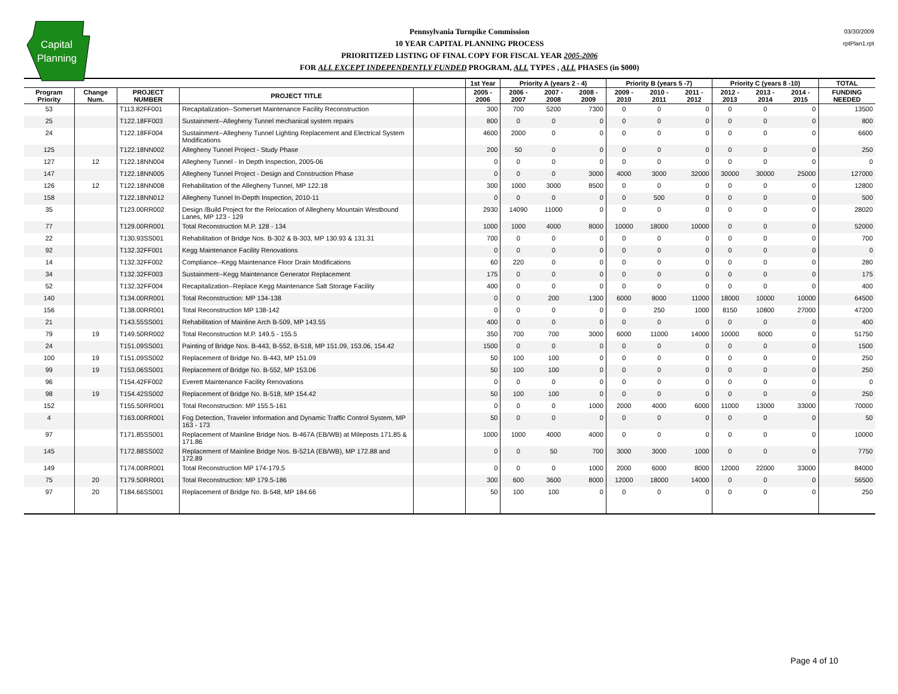Capital
Planning
Pennsylvania Turnpike Commission
10 YEAR CAPITAL PLANNING PROCESS
PRIORITIZED LISTING OF FINAL COPY FOR FISCAL YEAR 2005-2006
FOR ALL EXCEPT INDEPENDENTLY FUNDED PROGRAM, ALL TYPES , ALL PHASES (in $000)
03/30/2009
rptPlan1.rpt
| | | | | | 1st Year | Priority A (years 2 - 4) | | | Priority B (years 5 -7) | | | Priority C (years 8 -10) | | | TOTAL |
| --- | --- | --- | --- | --- | --- | --- | --- | --- | --- | --- | --- | --- | --- | --- | --- |
| Program Priority | Change Num. | PROJECT NUMBER | PROJECT TITLE | | 2005 - 2006 | 2006 - 2007 | 2007 - 2008 | 2008 - 2009 | 2009 - 2010 | 2010 - 2011 | 2011 - 2012 | 2012 - 2013 | 2013 - 2014 | 2014 - 2015 | FUNDING NEEDED |
| 53 | | T113.82FF001 | Recapitalization--Somerset Maintenance Facility Reconstruction | | 300 | 700 | 5200 | 7300 | 0 | 0 | 0 | 0 | 0 | 0 | 13500 |
| 25 | | T122.18FF003 | Sustainment--Allegheny Tunnel mechanical system repairs | | 800 | 0 | 0 | 0 | 0 | 0 | 0 | 0 | 0 | 0 | 800 |
| 24 | | T122.18FF004 | Sustainment--Allegheny Tunnel Lighting Replacement and Electrical System Modifications | | 4600 | 2000 | 0 | 0 | 0 | 0 | 0 | 0 | 0 | 0 | 6600 |
| 125 | | T122.18NN002 | Allegheny Tunnel Project - Study Phase | | 200 | 50 | 0 | 0 | 0 | 0 | 0 | 0 | 0 | 0 | 250 |
| 127 | 12 | T122.18NN004 | Allegheny Tunnel - In Depth Inspection, 2005-06 | | 0 | 0 | 0 | 0 | 0 | 0 | 0 | 0 | 0 | 0 | 0 |
| 147 | | T122.18NN005 | Allegheny Tunnel Project - Design and Construction Phase | | 0 | 0 | 0 | 3000 | 4000 | 3000 | 32000 | 30000 | 30000 | 25000 | 127000 |
| 126 | 12 | T122.18NN008 | Rehabilitation of the Allegheny Tunnel, MP 122.18 | | 300 | 1000 | 3000 | 8500 | 0 | 0 | 0 | 0 | 0 | 0 | 12800 |
| 158 | | T122.18NN012 | Allegheny Tunnel In-Depth Inspection, 2010-11 | | 0 | 0 | 0 | 0 | 0 | 500 | 0 | 0 | 0 | 0 | 500 |
| 35 | | T123.00RR002 | Design /Build Project for the Relocation of Allegheny Mountain Westbound Lanes, MP 123 - 129 | | 2930 | 14090 | 11000 | 0 | 0 | 0 | 0 | 0 | 0 | 0 | 28020 |
| 77 | | T129.00RR001 | Total Reconstruction M.P. 128 - 134 | | 1000 | 1000 | 4000 | 8000 | 10000 | 18000 | 10000 | 0 | 0 | 0 | 52000 |
| 22 | | T130.93SS001 | Rehabilitation of Bridge Nos. B-302 & B-303, MP 130.93 & 131.31 | | 700 | 0 | 0 | 0 | 0 | 0 | 0 | 0 | 0 | 0 | 700 |
| 92 | | T132.32FF001 | Kegg Maintenance Facility Renovations | | 0 | 0 | 0 | 0 | 0 | 0 | 0 | 0 | 0 | 0 | 0 |
| 14 | | T132.32FF002 | Compliance--Kegg Maintenance Floor Drain Modifications | | 60 | 220 | 0 | 0 | 0 | 0 | 0 | 0 | 0 | 0 | 280 |
| 34 | | T132.32FF003 | Sustainment--Kegg Maintenance Generator Replacement | | 175 | 0 | 0 | 0 | 0 | 0 | 0 | 0 | 0 | 0 | 175 |
| 52 | | T132.32FF004 | Recapitalization--Replace Kegg Maintenance Salt Storage Facility | | 400 | 0 | 0 | 0 | 0 | 0 | 0 | 0 | 0 | 0 | 400 |
| 140 | | T134.00RR001 | Total Reconstruction: MP 134-138 | | 0 | 0 | 200 | 1300 | 6000 | 8000 | 11000 | 18000 | 10000 | 10000 | 64500 |
| 156 | | T138.00RR001 | Total Reconstruction MP 138-142 | | 0 | 0 | 0 | 0 | 0 | 250 | 1000 | 8150 | 10800 | 27000 | 47200 |
| 21 | | T143.55SS001 | Rehabilitation of Mainline Arch B-509, MP 143.55 | | 400 | 0 | 0 | 0 | 0 | 0 | 0 | 0 | 0 | 0 | 400 |
| 79 | 19 | T149.50RR002 | Total Reconstruction M.P. 149.5 - 155.5 | | 350 | 700 | 700 | 3000 | 6000 | 11000 | 14000 | 10000 | 6000 | 0 | 51750 |
| 24 | | T151.09SS001 | Painting of Bridge Nos. B-443, B-552, B-518, MP 151.09, 153.06, 154.42 | | 1500 | 0 | 0 | 0 | 0 | 0 | 0 | 0 | 0 | 0 | 1500 |
| 100 | 19 | T151.09SS002 | Replacement of Bridge No. B-443, MP 151.09 | | 50 | 100 | 100 | 0 | 0 | 0 | 0 | 0 | 0 | 0 | 250 |
| 99 | 19 | T153.06SS001 | Replacement of Bridge No. B-552, MP 153.06 | | 50 | 100 | 100 | 0 | 0 | 0 | 0 | 0 | 0 | 0 | 250 |
| 96 | | T154.42FF002 | Everett Maintenance Facility Renovations | | 0 | 0 | 0 | 0 | 0 | 0 | 0 | 0 | 0 | 0 | 0 |
| 98 | 19 | T154.42SS002 | Replacement of Bridge No. B-518, MP 154.42 | | 50 | 100 | 100 | 0 | 0 | 0 | 0 | 0 | 0 | 0 | 250 |
| 152 | | T155.50RR001 | Total Reconstruction: MP 155.5-161 | | 0 | 0 | 0 | 1000 | 2000 | 4000 | 6000 | 11000 | 13000 | 33000 | 70000 |
| 4 | | T163.00RR001 | Fog Detection, Traveler Information and Dynamic Traffic Control System, MP 163 - 173 | | 50 | 0 | 0 | 0 | 0 | 0 | 0 | 0 | 0 | 0 | 50 |
| 97 | | T171.85SS001 | Replacement of Mainline Bridge Nos. B-467A (EB/WB) at Mileposts 171.85 & 171.86 | | 1000 | 1000 | 4000 | 4000 | 0 | 0 | 0 | 0 | 0 | 0 | 10000 |
| 145 | | T172.88SS002 | Replacement of Mainline Bridge Nos. B-521A (EB/WB), MP 172.88 and 172.89 | | 0 | 0 | 50 | 700 | 3000 | 3000 | 1000 | 0 | 0 | 0 | 7750 |
| 149 | | T174.00RR001 | Total Reconstruction MP 174-179.5 | | 0 | 0 | 0 | 1000 | 2000 | 6000 | 8000 | 12000 | 22000 | 33000 | 84000 |
| 75 | 20 | T179.50RR001 | Total Reconstruction: MP 179.5-186 | | 300 | 600 | 3600 | 8000 | 12000 | 18000 | 14000 | 0 | 0 | 0 | 56500 |
| 97 | 20 | T184.66SS001 | Replacement of Bridge No. B-548, MP 184.66 | | 50 | 100 | 100 | 0 | 0 | 0 | 0 | 0 | 0 | 0 | 250 |
Page 4 of 10